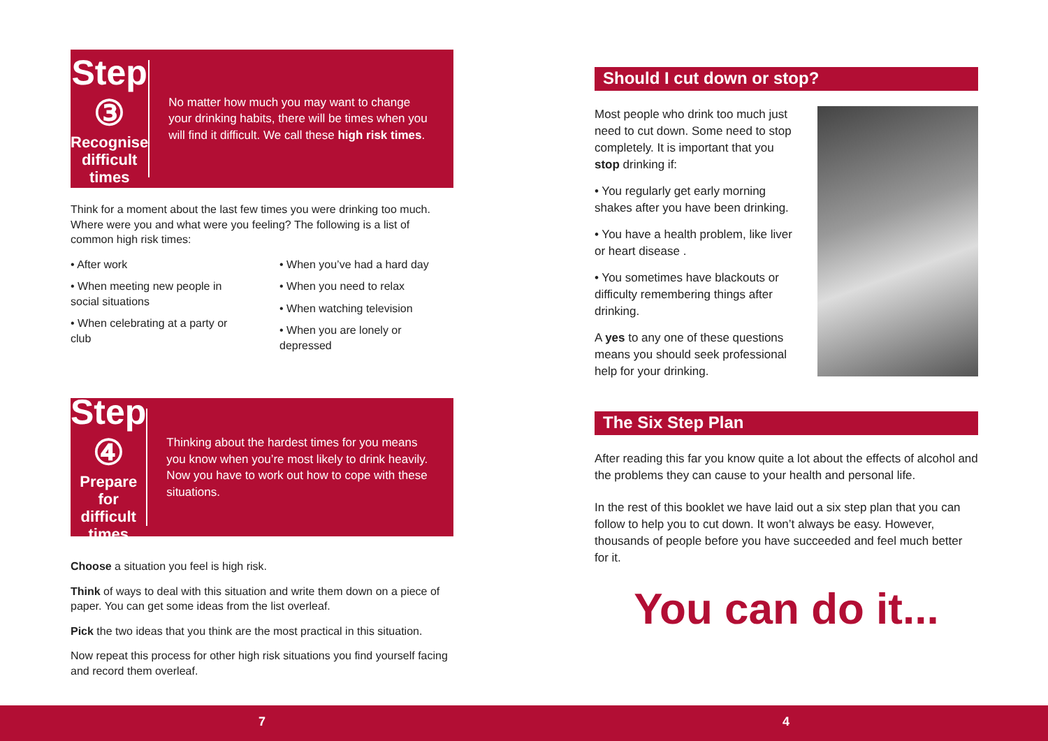Step ③
Recognise
difficult times
No matter how much you may want to change your drinking habits, there will be times when you will find it difficult. We call these high risk times.
Think for a moment about the last few times you were drinking too much. Where were you and what were you feeling? The following is a list of common high risk times:
• After work
• When meeting new people in social situations
• When celebrating at a party or club
• When you’ve had a hard day
• When you need to relax
• When watching television
• When you are lonely or depressed
Step ④
Prepare for
difficult times
Thinking about the hardest times for you means you know when you’re most likely to drink heavily. Now you have to work out how to cope with these situations.
Choose a situation you feel is high risk.
Think of ways to deal with this situation and write them down on a piece of paper. You can get some ideas from the list overleaf.
Pick the two ideas that you think are the most practical in this situation.
Now repeat this process for other high risk situations you find yourself facing and record them overleaf.
Should I cut down or stop?
Most people who drink too much just need to cut down. Some need to stop completely. It is important that you stop drinking if:
• You regularly get early morning shakes after you have been drinking.
• You have a health problem, like liver or heart disease .
• You sometimes have blackouts or difficulty remembering things after drinking.
A yes to any one of these questions means you should seek professional help for your drinking.
The Six Step Plan
After reading this far you know quite a lot about the effects of alcohol and the problems they can cause to your health and personal life.
In the rest of this booklet we have laid out a six step plan that you can follow to help you to cut down. It won’t always be easy. However, thousands of people before you have succeeded and feel much better for it.
You can do it...
7 4